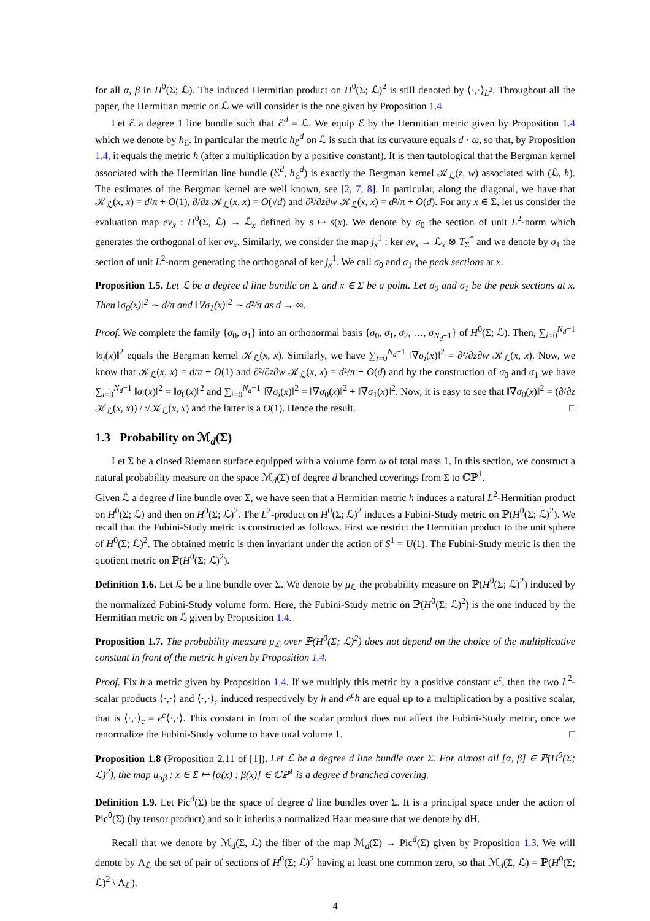for all α, β in H<sup>0</sup>(Σ; ℒ). The induced Hermitian product on H<sup>0</sup>(Σ; ℒ)<sup>2</sup> is still denoted by ⟨·,·⟩<sub>L<sup>2</sup></sub>. Throughout all the paper, the Hermitian metric on ℒ we will consider is the one given by Proposition 1.4.
Let ℰ a degree 1 line bundle such that ℰ<sup>d</sup> = ℒ. We equip ℰ by the Hermitian metric given by Proposition 1.4 which we denote by h<sub>ℰ</sub>. In particular the metric h<sub>ℰ</sub><sup>d</sup> on ℒ is such that its curvature equals d · ω, so that, by Proposition 1.4, it equals the metric h (after a multiplication by a positive constant). It is then tautological that the Bergman kernel associated with the Hermitian line bundle (ℰ<sup>d</sup>, h<sub>ℰ</sub><sup>d</sup>) is exactly the Bergman kernel 𝒦<sub>ℒ</sub>(z, w) associated with (ℒ, h). The estimates of the Bergman kernel are well known, see [2, 7, 8]. In particular, along the diagonal, we have that 𝒦<sub>ℒ</sub>(x, x) = d/π + O(1), ∂/∂z 𝒦<sub>ℒ</sub>(x, x) = O(√d) and ∂²/∂z∂w 𝒦<sub>ℒ</sub>(x, x) = d²/π + O(d). For any x ∈ Σ, let us consider the evaluation map ev<sub>x</sub> : H<sup>0</sup>(Σ, ℒ) → ℒ<sub>x</sub> defined by s ↦ s(x). We denote by σ<sub>0</sub> the section of unit L<sup>2</sup>-norm which generates the orthogonal of ker ev<sub>x</sub>. Similarly, we consider the map j<sub>x</sub><sup>1</sup> : ker ev<sub>x</sub> → ℒ<sub>x</sub> ⊗ T<sub>Σ</sub><sup>*</sup> and we denote by σ<sub>1</sub> the section of unit L<sup>2</sup>-norm generating the orthogonal of ker j<sub>x</sub><sup>1</sup>. We call σ<sub>0</sub> and σ<sub>1</sub> the peak sections at x.
Proposition 1.5. Let ℒ be a degree d line bundle on Σ and x ∈ Σ be a point. Let σ<sub>0</sub> and σ<sub>1</sub> be the peak sections at x. Then ‖σ<sub>0</sub>(x)‖<sup>2</sup> ∼ d/π and ‖∇σ<sub>1</sub>(x)‖<sup>2</sup> ∼ d²/π as d → ∞.
Proof. We complete the family {σ<sub>0</sub>, σ<sub>1</sub>} into an orthonormal basis {σ<sub>0</sub>, σ<sub>1</sub>, σ<sub>2</sub>, …, σ<sub>N<sub>d</sub>−1</sub>} of H<sup>0</sup>(Σ; ℒ). Then, ∑<sub>i=0</sub><sup>N<sub>d</sub>−1</sup> ‖σ<sub>i</sub>(x)‖<sup>2</sup> equals the Bergman kernel 𝒦<sub>ℒ</sub>(x, x). Similarly, we have ∑<sub>i=0</sub><sup>N<sub>d</sub>−1</sup> ‖∇σ<sub>i</sub>(x)‖<sup>2</sup> = ∂²/∂z∂w 𝒦<sub>ℒ</sub>(x, x). Now, we know that 𝒦<sub>ℒ</sub>(x, x) = d/π + O(1) and ∂²/∂z∂w 𝒦<sub>ℒ</sub>(x, x) = d²/π + O(d) and by the construction of σ<sub>0</sub> and σ<sub>1</sub> we have ∑<sub>i=0</sub><sup>N<sub>d</sub>−1</sup> ‖σ<sub>i</sub>(x)‖<sup>2</sup> = ‖σ<sub>0</sub>(x)‖<sup>2</sup> and ∑<sub>i=0</sub><sup>N<sub>d</sub>−1</sup> ‖∇σ<sub>i</sub>(x)‖<sup>2</sup> = ‖∇σ<sub>0</sub>(x)‖<sup>2</sup> + ‖∇σ<sub>1</sub>(x)‖<sup>2</sup>. Now, it is easy to see that ‖∇σ<sub>0</sub>(x)‖<sup>2</sup> = (∂/∂z 𝒦<sub>ℒ</sub>(x, x)) / √𝒦<sub>ℒ</sub>(x, x) and the latter is a O(1). Hence the result. □
1.3 Probability on ℳ<sub>d</sub>(Σ)
Let Σ be a closed Riemann surface equipped with a volume form ω of total mass 1. In this section, we construct a natural probability measure on the space ℳ<sub>d</sub>(Σ) of degree d branched coverings from Σ to ℂℙ<sup>1</sup>.
Given ℒ a degree d line bundle over Σ, we have seen that a Hermitian metric h induces a natural L<sup>2</sup>-Hermitian product on H<sup>0</sup>(Σ; ℒ) and then on H<sup>0</sup>(Σ; ℒ)<sup>2</sup>. The L<sup>2</sup>-product on H<sup>0</sup>(Σ; ℒ)<sup>2</sup> induces a Fubini-Study metric on ℙ(H<sup>0</sup>(Σ; ℒ)<sup>2</sup>). We recall that the Fubini-Study metric is constructed as follows. First we restrict the Hermitian product to the unit sphere of H<sup>0</sup>(Σ; ℒ)<sup>2</sup>. The obtained metric is then invariant under the action of S<sup>1</sup> = U(1). The Fubini-Study metric is then the quotient metric on ℙ(H<sup>0</sup>(Σ; ℒ)<sup>2</sup>).
Definition 1.6. Let ℒ be a line bundle over Σ. We denote by μ<sub>ℒ</sub> the probability measure on ℙ(H<sup>0</sup>(Σ; ℒ)<sup>2</sup>) induced by the normalized Fubini-Study volume form. Here, the Fubini-Study metric on ℙ(H<sup>0</sup>(Σ; ℒ)<sup>2</sup>) is the one induced by the Hermitian metric on ℒ given by Proposition 1.4.
Proposition 1.7. The probability measure μ<sub>ℒ</sub> over ℙ(H<sup>0</sup>(Σ; ℒ)<sup>2</sup>) does not depend on the choice of the multiplicative constant in front of the metric h given by Proposition 1.4.
Proof. Fix h a metric given by Proposition 1.4. If we multiply this metric by a positive constant e<sup>c</sup>, then the two L<sup>2</sup>-scalar products ⟨·,·⟩ and ⟨·,·⟩<sub>c</sub> induced respectively by h and e<sup>c</sup>h are equal up to a multiplication by a positive scalar, that is ⟨·,·⟩<sub>c</sub> = e<sup>c</sup>⟨·,·⟩. This constant in front of the scalar product does not affect the Fubini-Study metric, once we renormalize the Fubini-Study volume to have total volume 1. □
Proposition 1.8 (Proposition 2.11 of [1]). Let ℒ be a degree d line bundle over Σ. For almost all [α, β] ∈ ℙ(H<sup>0</sup>(Σ; ℒ)<sup>2</sup>), the map u<sub>αβ</sub> : x ∈ Σ ↦ [α(x) : β(x)] ∈ ℂℙ<sup>1</sup> is a degree d branched covering.
Definition 1.9. Let Pic<sup>d</sup>(Σ) be the space of degree d line bundles over Σ. It is a principal space under the action of Pic<sup>0</sup>(Σ) (by tensor product) and so it inherits a normalized Haar measure that we denote by dH.
Recall that we denote by ℳ<sub>d</sub>(Σ, ℒ) the fiber of the map ℳ<sub>d</sub>(Σ) → Pic<sup>d</sup>(Σ) given by Proposition 1.3. We will denote by Λ<sub>ℒ</sub> the set of pair of sections of H<sup>0</sup>(Σ; ℒ)<sup>2</sup> having at least one common zero, so that ℳ<sub>d</sub>(Σ, ℒ) = ℙ(H<sup>0</sup>(Σ; ℒ)<sup>2</sup> \ Λ<sub>ℒ</sub>).
4